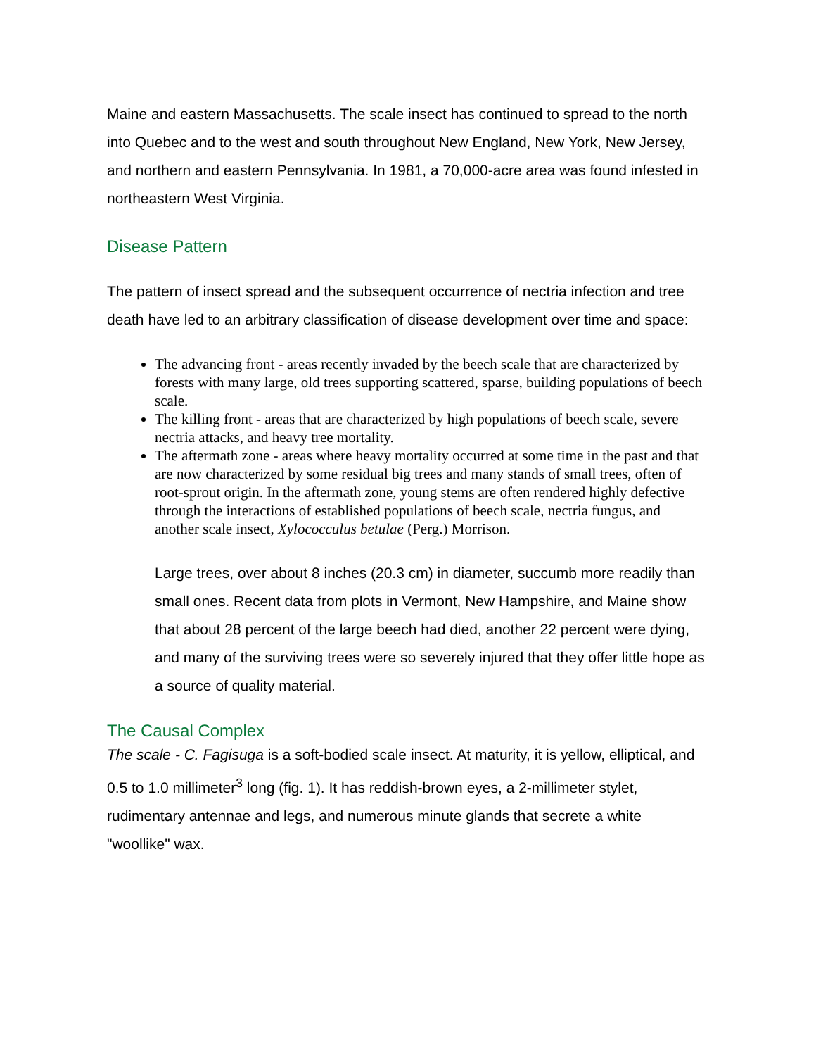Maine and eastern Massachusetts. The scale insect has continued to spread to the north into Quebec and to the west and south throughout New England, New York, New Jersey, and northern and eastern Pennsylvania. In 1981, a 70,000-acre area was found infested in northeastern West Virginia.
Disease Pattern
The pattern of insect spread and the subsequent occurrence of nectria infection and tree death have led to an arbitrary classification of disease development over time and space:
The advancing front - areas recently invaded by the beech scale that are characterized by forests with many large, old trees supporting scattered, sparse, building populations of beech scale.
The killing front - areas that are characterized by high populations of beech scale, severe nectria attacks, and heavy tree mortality.
The aftermath zone - areas where heavy mortality occurred at some time in the past and that are now characterized by some residual big trees and many stands of small trees, often of root-sprout origin. In the aftermath zone, young stems are often rendered highly defective through the interactions of established populations of beech scale, nectria fungus, and another scale insect, Xylococculus betulae (Perg.) Morrison.
Large trees, over about 8 inches (20.3 cm) in diameter, succumb more readily than small ones. Recent data from plots in Vermont, New Hampshire, and Maine show that about 28 percent of the large beech had died, another 22 percent were dying, and many of the surviving trees were so severely injured that they offer little hope as a source of quality material.
The Causal Complex
The scale - C. Fagisuga is a soft-bodied scale insect. At maturity, it is yellow, elliptical, and 0.5 to 1.0 millimeter<sup>3</sup> long (fig. 1). It has reddish-brown eyes, a 2-millimeter stylet, rudimentary antennae and legs, and numerous minute glands that secrete a white "woollike" wax.